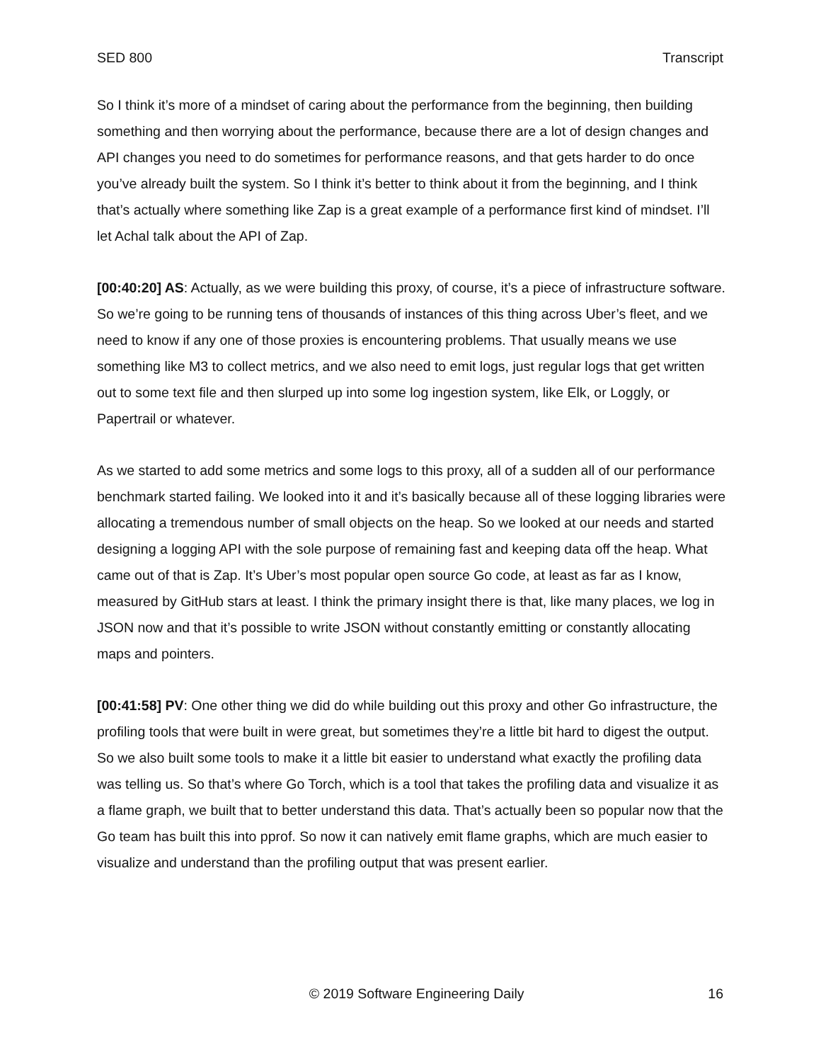SED 800 Transcript
So I think it’s more of a mindset of caring about the performance from the beginning, then building something and then worrying about the performance, because there are a lot of design changes and API changes you need to do sometimes for performance reasons, and that gets harder to do once you’ve already built the system. So I think it’s better to think about it from the beginning, and I think that’s actually where something like Zap is a great example of a performance first kind of mindset. I’ll let Achal talk about the API of Zap.
[00:40:20] AS: Actually, as we were building this proxy, of course, it’s a piece of infrastructure software. So we’re going to be running tens of thousands of instances of this thing across Uber’s fleet, and we need to know if any one of those proxies is encountering problems. That usually means we use something like M3 to collect metrics, and we also need to emit logs, just regular logs that get written out to some text file and then slurped up into some log ingestion system, like Elk, or Loggly, or Papertrail or whatever.
As we started to add some metrics and some logs to this proxy, all of a sudden all of our performance benchmark started failing. We looked into it and it’s basically because all of these logging libraries were allocating a tremendous number of small objects on the heap. So we looked at our needs and started designing a logging API with the sole purpose of remaining fast and keeping data off the heap. What came out of that is Zap. It’s Uber’s most popular open source Go code, at least as far as I know, measured by GitHub stars at least. I think the primary insight there is that, like many places, we log in JSON now and that it’s possible to write JSON without constantly emitting or constantly allocating maps and pointers.
[00:41:58] PV: One other thing we did do while building out this proxy and other Go infrastructure, the profiling tools that were built in were great, but sometimes they’re a little bit hard to digest the output. So we also built some tools to make it a little bit easier to understand what exactly the profiling data was telling us. So that’s where Go Torch, which is a tool that takes the profiling data and visualize it as a flame graph, we built that to better understand this data. That’s actually been so popular now that the Go team has built this into pprof. So now it can natively emit flame graphs, which are much easier to visualize and understand than the profiling output that was present earlier.
© 2019 Software Engineering Daily 16